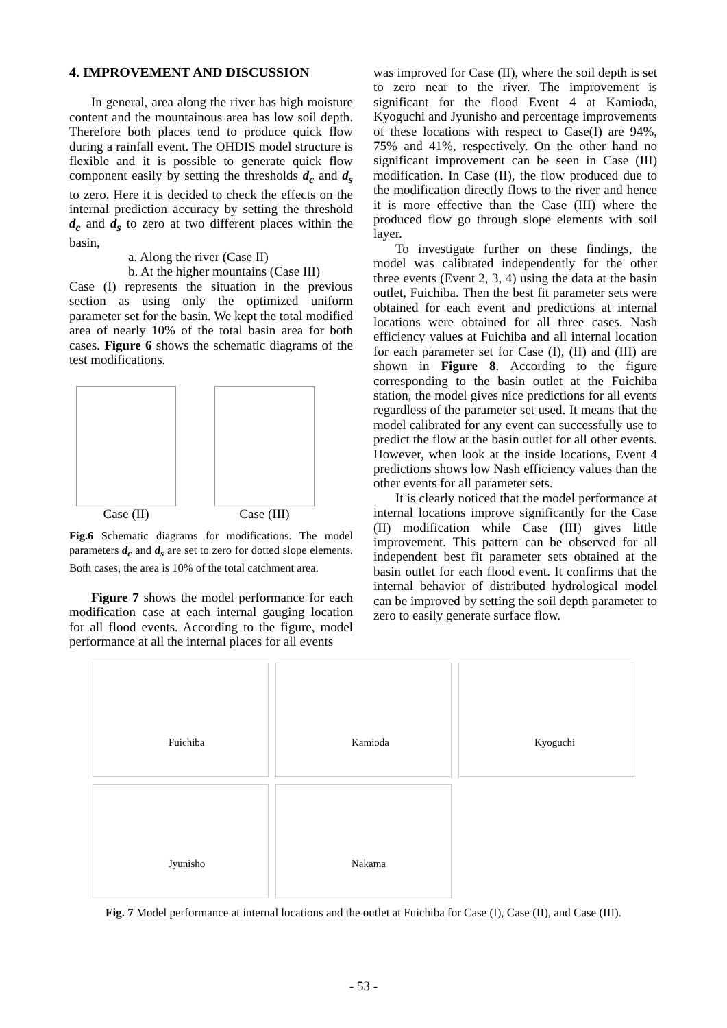4. IMPROVEMENT AND DISCUSSION
In general, area along the river has high moisture content and the mountainous area has low soil depth. Therefore both places tend to produce quick flow during a rainfall event. The OHDIS model structure is flexible and it is possible to generate quick flow component easily by setting the thresholds d<sub>c</sub> and d<sub>s</sub> to zero. Here it is decided to check the effects on the internal prediction accuracy by setting the threshold d<sub>c</sub> and d<sub>s</sub> to zero at two different places within the basin,
a. Along the river (Case II)
b. At the higher mountains (Case III)
Case (I) represents the situation in the previous section as using only the optimized uniform parameter set for the basin. We kept the total modified area of nearly 10% of the total basin area for both cases. Figure 6 shows the schematic diagrams of the test modifications.
Case (II) Case (III)
Fig.6 Schematic diagrams for modifications. The model parameters d<sub>c</sub> and d<sub>s</sub> are set to zero for dotted slope elements. Both cases, the area is 10% of the total catchment area.
Figure 7 shows the model performance for each modification case at each internal gauging location for all flood events. According to the figure, model performance at all the internal places for all events
was improved for Case (II), where the soil depth is set to zero near to the river. The improvement is significant for the flood Event 4 at Kamioda, Kyoguchi and Jyunisho and percentage improvements of these locations with respect to Case(I) are 94%, 75% and 41%, respectively. On the other hand no significant improvement can be seen in Case (III) modification. In Case (II), the flow produced due to the modification directly flows to the river and hence it is more effective than the Case (III) where the produced flow go through slope elements with soil layer.
To investigate further on these findings, the model was calibrated independently for the other three events (Event 2, 3, 4) using the data at the basin outlet, Fuichiba. Then the best fit parameter sets were obtained for each event and predictions at internal locations were obtained for all three cases. Nash efficiency values at Fuichiba and all internal location for each parameter set for Case (I), (II) and (III) are shown in Figure 8. According to the figure corresponding to the basin outlet at the Fuichiba station, the model gives nice predictions for all events regardless of the parameter set used. It means that the model calibrated for any event can successfully use to predict the flow at the basin outlet for all other events. However, when look at the inside locations, Event 4 predictions shows low Nash efficiency values than the other events for all parameter sets.
It is clearly noticed that the model performance at internal locations improve significantly for the Case (II) modification while Case (III) gives little improvement. This pattern can be observed for all independent best fit parameter sets obtained at the basin outlet for each flood event. It confirms that the internal behavior of distributed hydrological model can be improved by setting the soil depth parameter to zero to easily generate surface flow.
Fuichiba
Kamioda
Kyoguchi
Jyunisho
Nakama
Fig. 7 Model performance at internal locations and the outlet at Fuichiba for Case (I), Case (II), and Case (III).
- 53 -